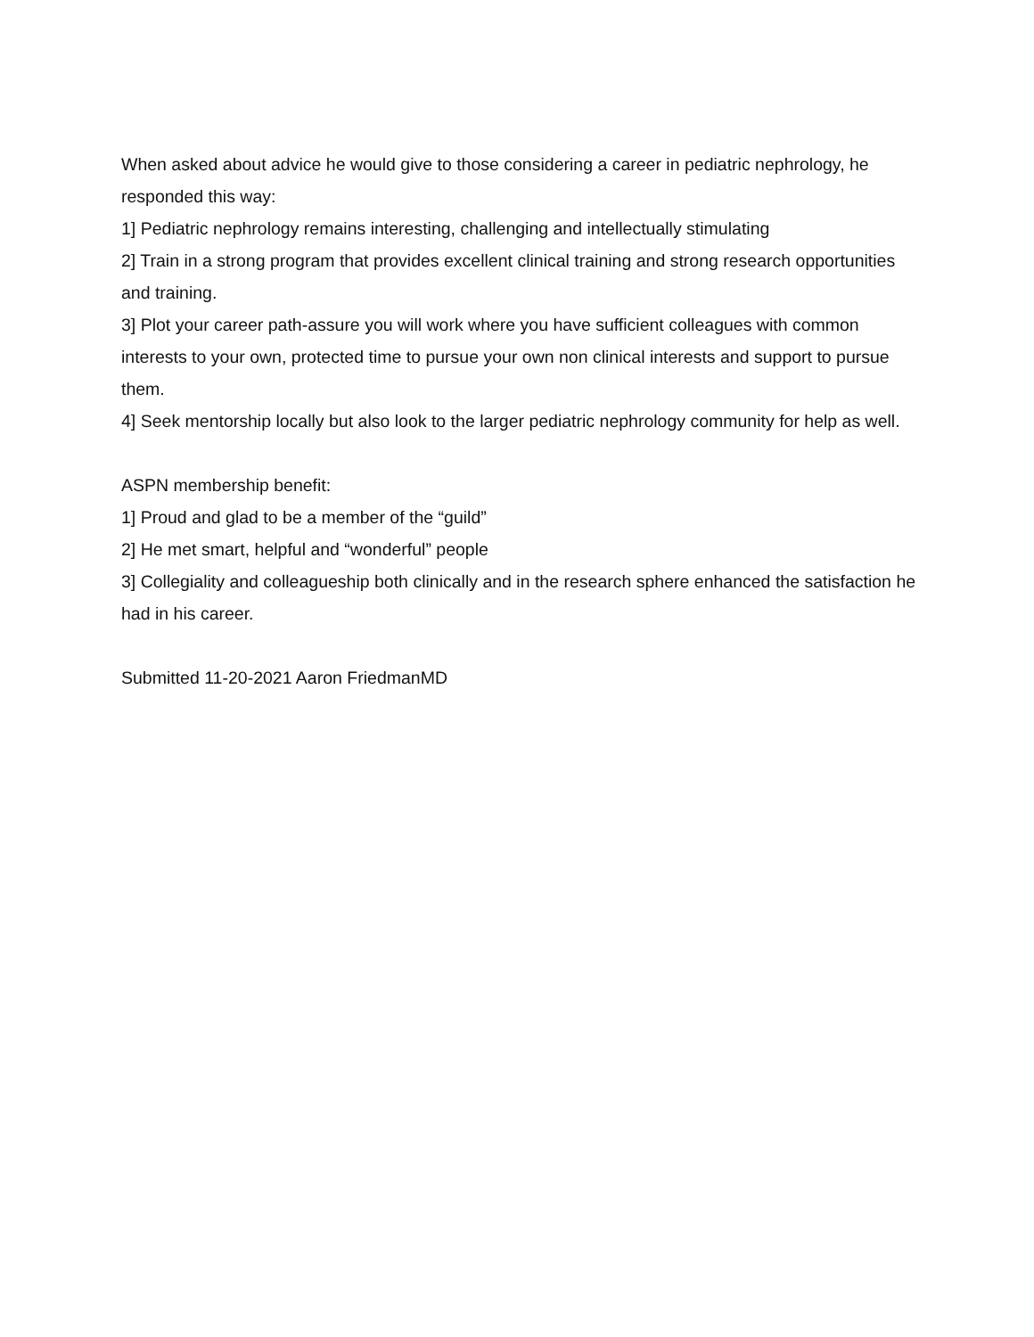When asked about advice he would give to those considering a career in pediatric nephrology, he responded this way:
1] Pediatric nephrology remains interesting, challenging and intellectually stimulating
2] Train in a strong program that provides excellent clinical training and strong research opportunities and training.
3] Plot your career path-assure you will work where you have sufficient colleagues with common interests to your own, protected time to pursue your own non clinical interests and support to pursue them.
4] Seek mentorship locally but also look to the larger pediatric nephrology community for help as well.
ASPN membership benefit:
1] Proud and glad to be a member of the “guild”
2] He met smart, helpful and “wonderful” people
3] Collegiality and colleagueship both clinically and in the research sphere enhanced the satisfaction he had in his career.
Submitted 11-20-2021 Aaron FriedmanMD